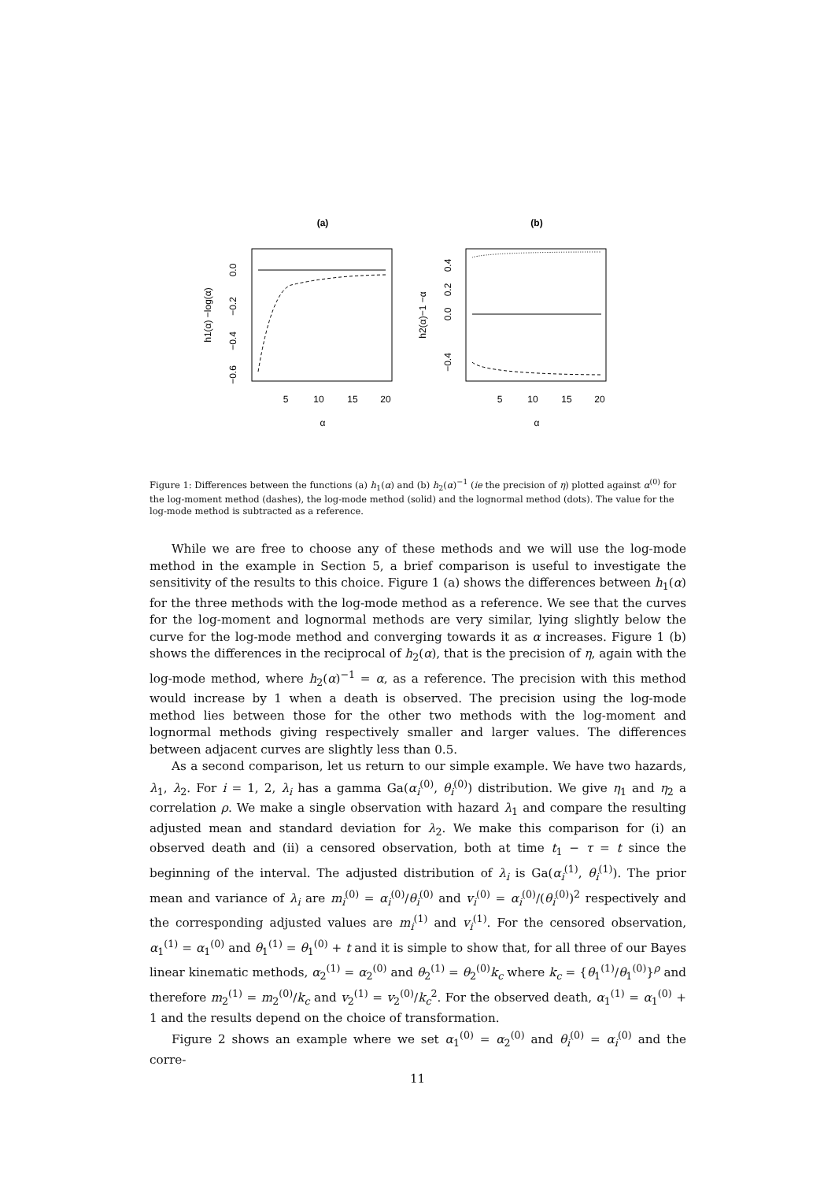(a)
(b)
5
10
15
20
5
10
15
20
α
α
0.0
−0.2
−0.4
−0.6
h1(α) −log(α)
0.4
0.2
0.0
−0.4
h2(α)−1 −α
Figure 1: Differences between the functions (a) h<sub>1</sub>(α) and (b) h<sub>2</sub>(α)<sup>−1</sup> (ie the precision of η) plotted against α<sup>(0)</sup> for the log-moment method (dashes), the log-mode method (solid) and the lognormal method (dots). The value for the log-mode method is subtracted as a reference.
While we are free to choose any of these methods and we will use the log-mode method in the example in Section 5, a brief comparison is useful to investigate the sensitivity of the results to this choice. Figure 1 (a) shows the differences between h<sub>1</sub>(α) for the three methods with the log-mode method as a reference. We see that the curves for the log-moment and lognormal methods are very similar, lying slightly below the curve for the log-mode method and converging towards it as α increases. Figure 1 (b) shows the differences in the reciprocal of h<sub>2</sub>(α), that is the precision of η, again with the log-mode method, where h<sub>2</sub>(α)<sup>−1</sup> = α, as a reference. The precision with this method would increase by 1 when a death is observed. The precision using the log-mode method lies between those for the other two methods with the log-moment and lognormal methods giving respectively smaller and larger values. The differences between adjacent curves are slightly less than 0.5.
As a second comparison, let us return to our simple example. We have two hazards, λ<sub>1</sub>, λ<sub>2</sub>. For i = 1, 2, λ<sub>i</sub> has a gamma Ga(α<sub>i</sub><sup>(0)</sup>, θ<sub>i</sub><sup>(0)</sup>) distribution. We give η<sub>1</sub> and η<sub>2</sub> a correlation ρ. We make a single observation with hazard λ<sub>1</sub> and compare the resulting adjusted mean and standard deviation for λ<sub>2</sub>. We make this comparison for (i) an observed death and (ii) a censored observation, both at time t<sub>1</sub> − τ = t since the beginning of the interval. The adjusted distribution of λ<sub>i</sub> is Ga(α<sub>i</sub><sup>(1)</sup>, θ<sub>i</sub><sup>(1)</sup>). The prior mean and variance of λ<sub>i</sub> are m<sub>i</sub><sup>(0)</sup> = α<sub>i</sub><sup>(0)</sup>/θ<sub>i</sub><sup>(0)</sup> and v<sub>i</sub><sup>(0)</sup> = α<sub>i</sub><sup>(0)</sup>/(θ<sub>i</sub><sup>(0)</sup>)<sup>2</sup> respectively and the corresponding adjusted values are m<sub>i</sub><sup>(1)</sup> and v<sub>i</sub><sup>(1)</sup>. For the censored observation, α<sub>1</sub><sup>(1)</sup> = α<sub>1</sub><sup>(0)</sup> and θ<sub>1</sub><sup>(1)</sup> = θ<sub>1</sub><sup>(0)</sup> + t and it is simple to show that, for all three of our Bayes linear kinematic methods, α<sub>2</sub><sup>(1)</sup> = α<sub>2</sub><sup>(0)</sup> and θ<sub>2</sub><sup>(1)</sup> = θ<sub>2</sub><sup>(0)</sup>k<sub>c</sub> where k<sub>c</sub> = {θ<sub>1</sub><sup>(1)</sup>/θ<sub>1</sub><sup>(0)</sup>}<sup>ρ</sup> and therefore m<sub>2</sub><sup>(1)</sup> = m<sub>2</sub><sup>(0)</sup>/k<sub>c</sub> and v<sub>2</sub><sup>(1)</sup> = v<sub>2</sub><sup>(0)</sup>/k<sub>c</sub><sup>2</sup>. For the observed death, α<sub>1</sub><sup>(1)</sup> = α<sub>1</sub><sup>(0)</sup> + 1 and the results depend on the choice of transformation.
Figure 2 shows an example where we set α<sub>1</sub><sup>(0)</sup> = α<sub>2</sub><sup>(0)</sup> and θ<sub>i</sub><sup>(0)</sup> = α<sub>i</sub><sup>(0)</sup> and the corre-
11